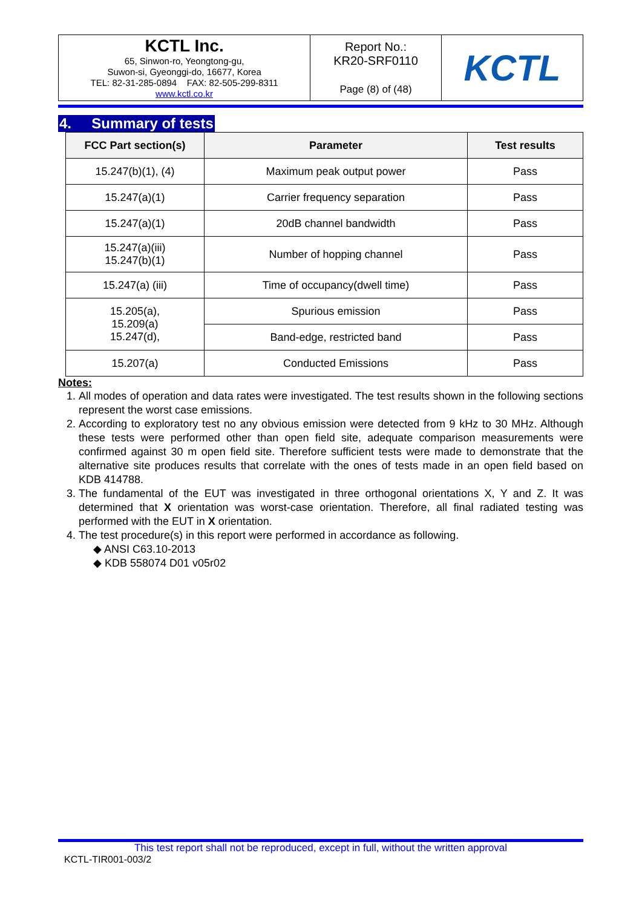| KCTL Inc. 65, Sinwon-ro, Yeongtong-gu, Suwon-si, Gyeonggi-do, 16677, Korea TEL: 82-31-285-0894 FAX: 82-505-299-8311 www.kctl.co.kr | Report No.: KR20-SRF0110 Page (8) of (48) | KCTL |
4. Summary of tests
| FCC Part section(s) | Parameter | Test results |
| --- | --- | --- |
| 15.247(b)(1), (4) | Maximum peak output power | Pass |
| 15.247(a)(1) | Carrier frequency separation | Pass |
| 15.247(a)(1) | 20dB channel bandwidth | Pass |
| 15.247(a)(iii) 15.247(b)(1) | Number of hopping channel | Pass |
| 15.247(a) (iii) | Time of occupancy(dwell time) | Pass |
| 15.205(a), 15.209(a) 15.247(d), | Spurious emission | Pass |
| | Band-edge, restricted band | Pass |
| 15.207(a) | Conducted Emissions | Pass |
Notes:
1. All modes of operation and data rates were investigated. The test results shown in the following sections represent the worst case emissions.
2. According to exploratory test no any obvious emission were detected from 9 kHz to 30 MHz. Although these tests were performed other than open field site, adequate comparison measurements were confirmed against 30 m open field site. Therefore sufficient tests were made to demonstrate that the alternative site produces results that correlate with the ones of tests made in an open field based on KDB 414788.
3. The fundamental of the EUT was investigated in three orthogonal orientations X, Y and Z. It was determined that X orientation was worst-case orientation. Therefore, all final radiated testing was performed with the EUT in X orientation.
4. The test procedure(s) in this report were performed in accordance as following.
◆ ANSI C63.10-2013
◆ KDB 558074 D01 v05r02
This test report shall not be reproduced, except in full, without the written approval
KCTL-TIR001-003/2